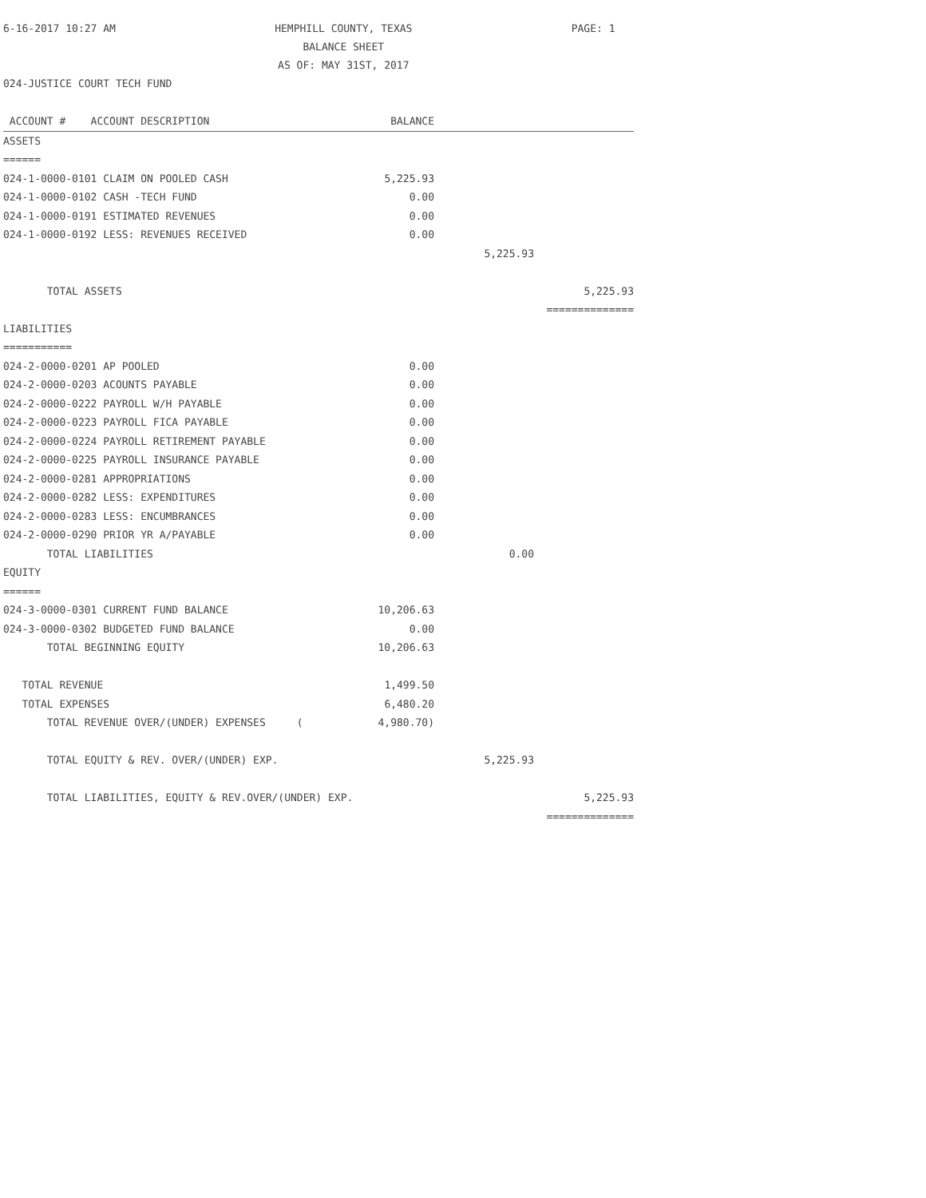6-16-2017 10:27 AM HEMPHILL COUNTY, TEXAS
BALANCE SHEET
AS OF: MAY 31ST, 2017 PAGE: 1
024-JUSTICE COURT TECH FUND
| ACCOUNT # ACCOUNT DESCRIPTION | BALANCE | | |
| --- | --- | --- | --- |
| ASSETS | | | |
| ====== | | | |
| 024-1-0000-0101 CLAIM ON POOLED CASH | 5,225.93 | | |
| 024-1-0000-0102 CASH -TECH FUND | 0.00 | | |
| 024-1-0000-0191 ESTIMATED REVENUES | 0.00 | | |
| 024-1-0000-0192 LESS: REVENUES RECEIVED | 0.00 | | |
| | | 5,225.93 | |
| TOTAL ASSETS | | | 5,225.93 |
| | | | ============== |
| LIABILITIES | | | |
| =========== | | | |
| 024-2-0000-0201 AP POOLED | 0.00 | | |
| 024-2-0000-0203 ACOUNTS PAYABLE | 0.00 | | |
| 024-2-0000-0222 PAYROLL W/H PAYABLE | 0.00 | | |
| 024-2-0000-0223 PAYROLL FICA PAYABLE | 0.00 | | |
| 024-2-0000-0224 PAYROLL RETIREMENT PAYABLE | 0.00 | | |
| 024-2-0000-0225 PAYROLL INSURANCE PAYABLE | 0.00 | | |
| 024-2-0000-0281 APPROPRIATIONS | 0.00 | | |
| 024-2-0000-0282 LESS: EXPENDITURES | 0.00 | | |
| 024-2-0000-0283 LESS: ENCUMBRANCES | 0.00 | | |
| 024-2-0000-0290 PRIOR YR A/PAYABLE | 0.00 | | |
| TOTAL LIABILITIES | | 0.00 | |
| EQUITY | | | |
| ====== | | | |
| 024-3-0000-0301 CURRENT FUND BALANCE | 10,206.63 | | |
| 024-3-0000-0302 BUDGETED FUND BALANCE | 0.00 | | |
| TOTAL BEGINNING EQUITY | 10,206.63 | | |
| TOTAL REVENUE | 1,499.50 | | |
| TOTAL EXPENSES | 6,480.20 | | |
| TOTAL REVENUE OVER/(UNDER) EXPENSES ( | 4,980.70) | | |
| TOTAL EQUITY & REV. OVER/(UNDER) EXP. | | 5,225.93 | |
| TOTAL LIABILITIES, EQUITY & REV.OVER/(UNDER) EXP. | | | 5,225.93 |
| | | | ============== |